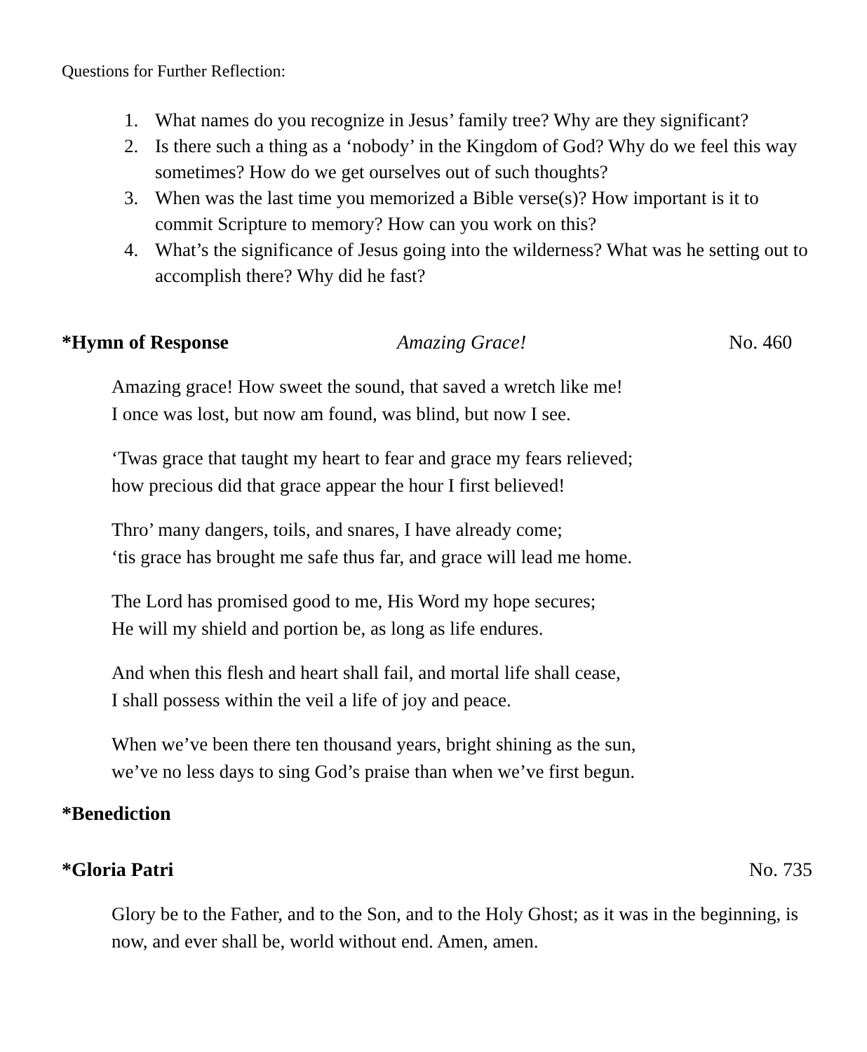Questions for Further Reflection:
1. What names do you recognize in Jesus’ family tree? Why are they significant?
2. Is there such a thing as a ‘nobody’ in the Kingdom of God? Why do we feel this way sometimes? How do we get ourselves out of such thoughts?
3. When was the last time you memorized a Bible verse(s)? How important is it to commit Scripture to memory? How can you work on this?
4. What’s the significance of Jesus going into the wilderness? What was he setting out to accomplish there? Why did he fast?
*Hymn of Response Amazing Grace! No. 460
Amazing grace! How sweet the sound, that saved a wretch like me!
I once was lost, but now am found, was blind, but now I see.
‘Twas grace that taught my heart to fear and grace my fears relieved;
how precious did that grace appear the hour I first believed!
Thro’ many dangers, toils, and snares, I have already come;
‘tis grace has brought me safe thus far, and grace will lead me home.
The Lord has promised good to me, His Word my hope secures;
He will my shield and portion be, as long as life endures.
And when this flesh and heart shall fail, and mortal life shall cease,
I shall possess within the veil a life of joy and peace.
When we’ve been there ten thousand years, bright shining as the sun,
we’ve no less days to sing God’s praise than when we’ve first begun.
*Benediction
*Gloria Patri No. 735
Glory be to the Father, and to the Son, and to the Holy Ghost; as it was in the beginning, is now, and ever shall be, world without end. Amen, amen.